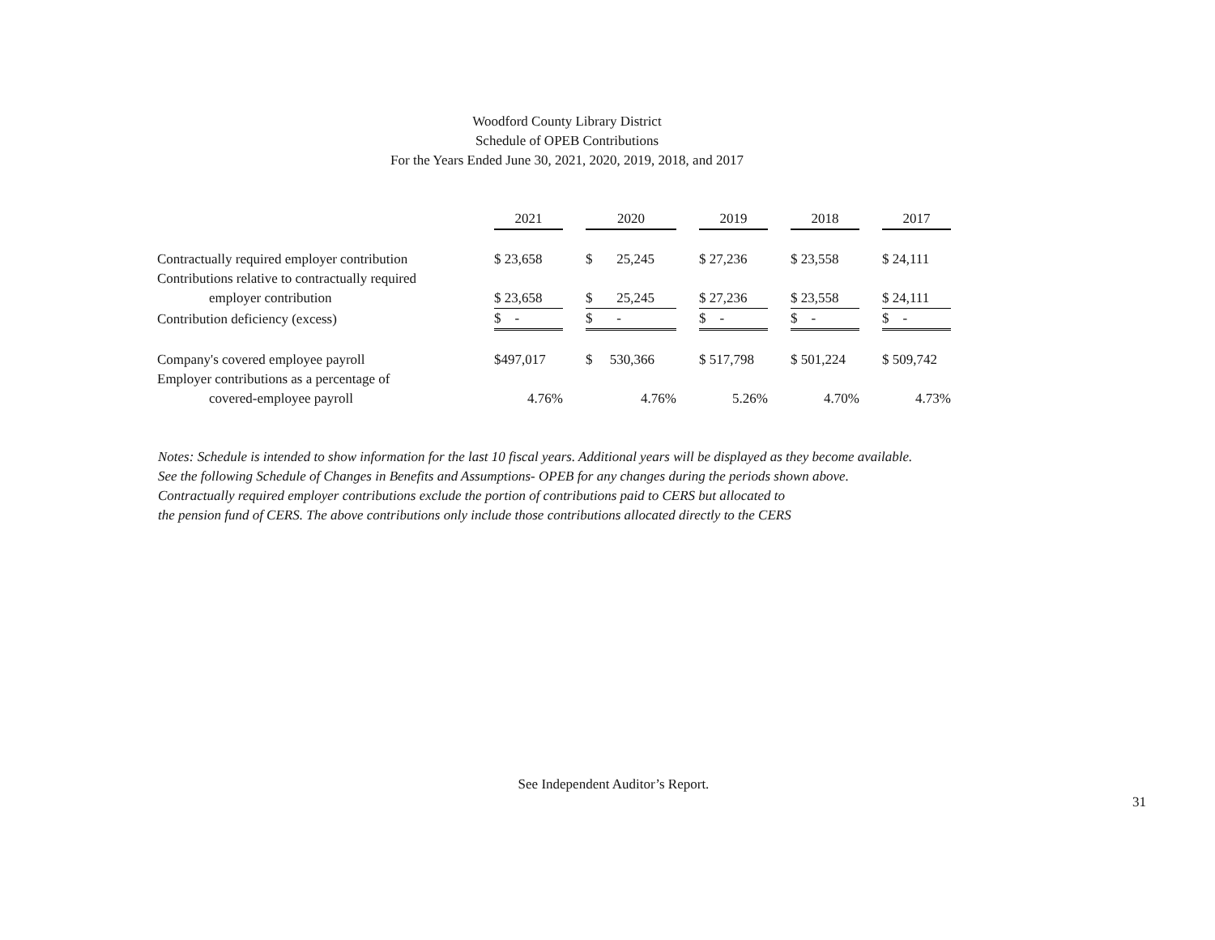Woodford County Library District
Schedule of OPEB Contributions
For the Years Ended June 30, 2021, 2020, 2019, 2018, and 2017
| | 2021 | | 2020 | | 2019 | | 2018 | | 2017 |
| Contractually required employer contribution | $ 23,658 | | $ 25,245 | | $ 27,236 | | $ 23,558 | | $ 24,111 |
| Contributions relative to contractually required | | | | | | | | | |
| employer contribution | $ 23,658 | | $ 25,245 | | $ 27,236 | | $ 23,558 | | $ 24,111 |
| Contribution deficiency (excess) | $ - | | $ - | | $ - | | $ - | | $ - |
| Company's covered employee payroll | $497,017 | | $ 530,366 | | $ 517,798 | | $ 501,224 | | $ 509,742 |
| Employer contributions as a percentage of | | | | | | | | | |
| covered-employee payroll | 4.76% | | 4.76% | | 5.26% | | 4.70% | | 4.73% |
Notes: Schedule is intended to show information for the last 10 fiscal years. Additional years will be displayed as they become available.
See the following Schedule of Changes in Benefits and Assumptions- OPEB for any changes during the periods shown above.
Contractually required employer contributions exclude the portion of contributions paid to CERS but allocated to
the pension fund of CERS. The above contributions only include those contributions allocated directly to the CERS
See Independent Auditor’s Report.
31